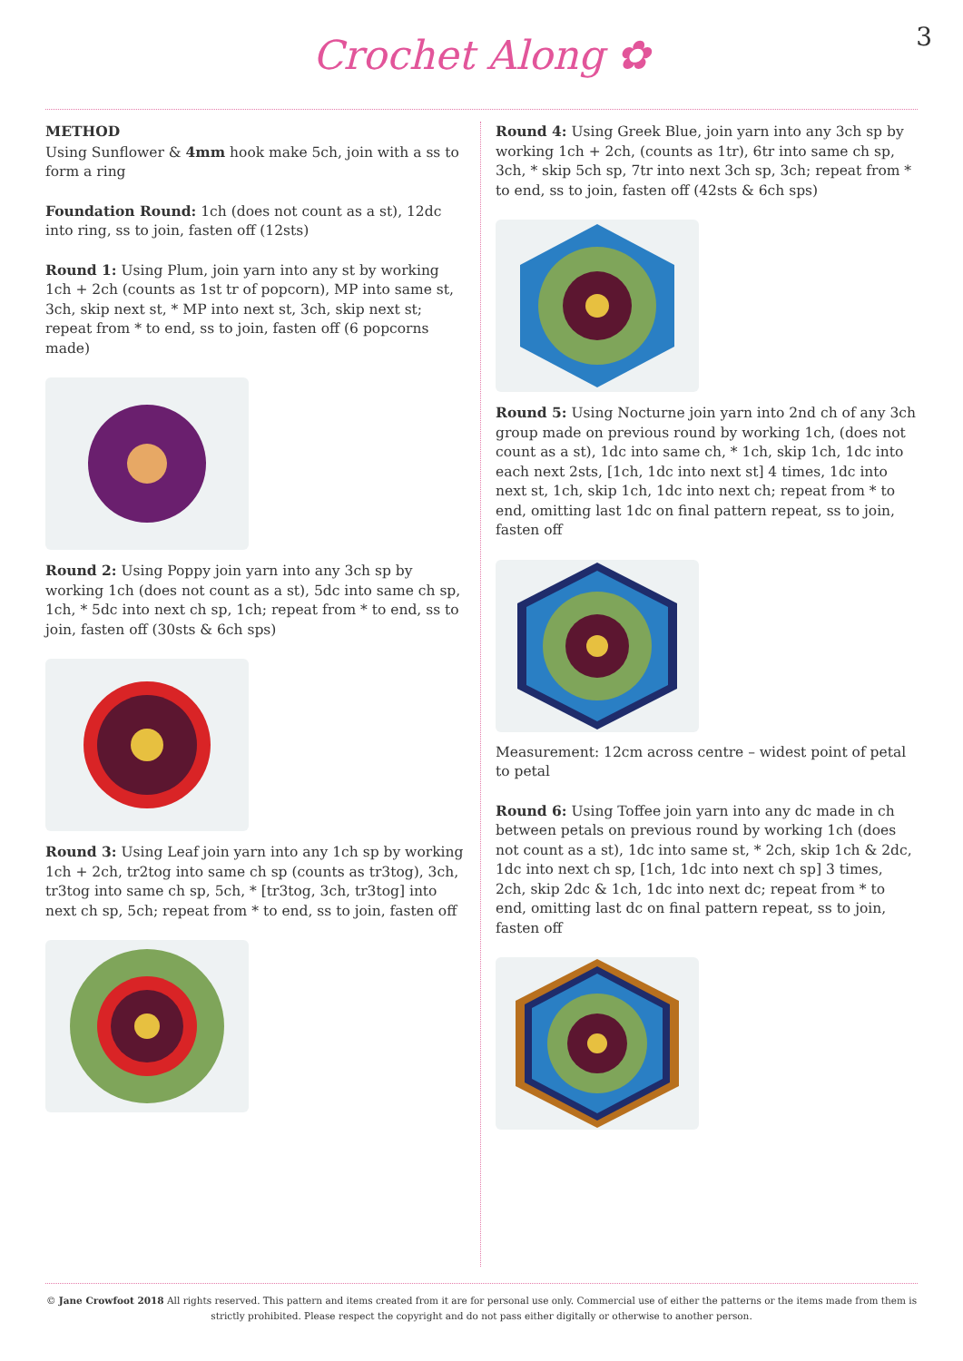Crochet Along ✿ 3
METHOD
Using Sunflower & 4mm hook make 5ch, join with a ss to form a ring
Foundation Round: 1ch (does not count as a st), 12dc into ring, ss to join, fasten off (12sts)
Round 1: Using Plum, join yarn into any st by working 1ch + 2ch (counts as 1st tr of popcorn), MP into same st, 3ch, skip next st, * MP into next st, 3ch, skip next st; repeat from * to end, ss to join, fasten off (6 popcorns made)
Round 2: Using Poppy join yarn into any 3ch sp by working 1ch (does not count as a st), 5dc into same ch sp, 1ch, * 5dc into next ch sp, 1ch; repeat from * to end, ss to join, fasten off (30sts & 6ch sps)
Round 3: Using Leaf join yarn into any 1ch sp by working 1ch + 2ch, tr2tog into same ch sp (counts as tr3tog), 3ch, tr3tog into same ch sp, 5ch, * [tr3tog, 3ch, tr3tog] into next ch sp, 5ch; repeat from * to end, ss to join, fasten off
Round 4: Using Greek Blue, join yarn into any 3ch sp by working 1ch + 2ch, (counts as 1tr), 6tr into same ch sp, 3ch, * skip 5ch sp, 7tr into next 3ch sp, 3ch; repeat from * to end, ss to join, fasten off (42sts & 6ch sps)
Round 5: Using Nocturne join yarn into 2nd ch of any 3ch group made on previous round by working 1ch, (does not count as a st), 1dc into same ch, * 1ch, skip 1ch, 1dc into each next 2sts, [1ch, 1dc into next st] 4 times, 1dc into next st, 1ch, skip 1ch, 1dc into next ch; repeat from * to end, omitting last 1dc on final pattern repeat, ss to join, fasten off
Measurement: 12cm across centre – widest point of petal to petal
Round 6: Using Toffee join yarn into any dc made in ch between petals on previous round by working 1ch (does not count as a st), 1dc into same st, * 2ch, skip 1ch & 2dc, 1dc into next ch sp, [1ch, 1dc into next ch sp] 3 times, 2ch, skip 2dc & 1ch, 1dc into next dc; repeat from * to end, omitting last dc on final pattern repeat, ss to join, fasten off
© Jane Crowfoot 2018 All rights reserved. This pattern and items created from it are for personal use only. Commercial use of either the patterns or the items made from them is strictly prohibited. Please respect the copyright and do not pass either digitally or otherwise to another person.